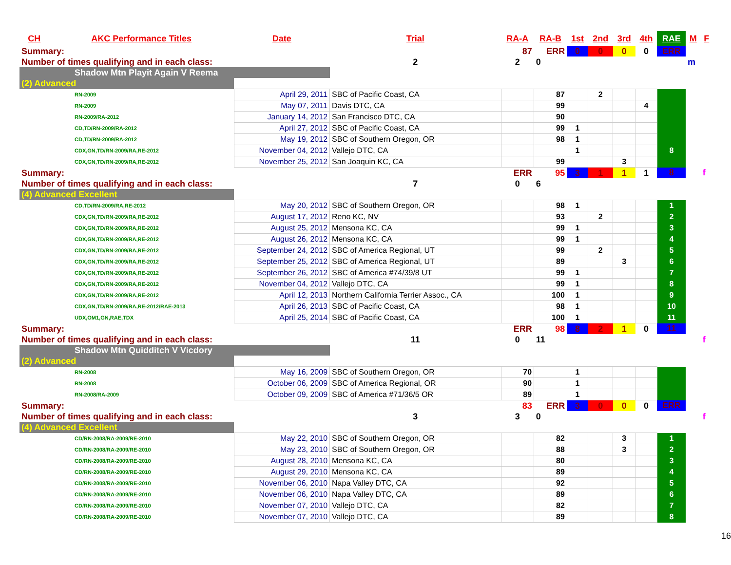| CH | AKC Performance Titles | Date | Trial | RA-A | RA-B | 1st | 2nd | 3rd | 4th | RAE | M | F |
| --- | --- | --- | --- | --- | --- | --- | --- | --- | --- | --- | --- | --- |
| Summary: | | | | 87 | ERR | 0 | 0 | 0 | 0 | ERR | | |
| Number of times qualifying and in each class: | | | 2 | 2 | 0 | | | | | | m | |
| Shadow Mtn Playit Again V Reema | | | | | | | | | | | | |
| (2) Advanced | | | | | | | | | | | | |
| RN-2009 | | April 29, 2011 | SBC of Pacific Coast, CA | | 87 | | 2 | | | | | |
| RN-2009 | | May 07, 2011 | Davis DTC, CA | | 99 | | | | 4 | | | |
| RN-2009/RA-2012 | | January 14, 2012 | San Francisco DTC, CA | | 90 | | | | | | | |
| CD,TD/RN-2009/RA-2012 | | April 27, 2012 | SBC of Pacific Coast, CA | | 99 | 1 | | | | | | |
| CD,TD/RN-2009/RA-2012 | | May 19, 2012 | SBC of Southern Oregon, OR | | 98 | 1 | | | | | | |
| CDX,GN,TD/RN-2009/RA,RE-2012 | | November 04, 2012 | Vallejo DTC, CA | | | 1 | | | | 8 | | |
| CDX,GN,TD/RN-2009/RA,RE-2012 | | November 25, 2012 | San Joaquin KC, CA | | 99 | | | 3 | | | | |
| Summary: | | | | ERR | 95 | 3 | 1 | 1 | 1 | 8 | | f |
| Number of times qualifying and in each class: | | | 7 | 0 | 6 | | | | | | | |
| (4) Advanced Excellent | | | | | | | | | | | | |
| CD,TD/RN-2009/RA,RE-2012 | | May 20, 2012 | SBC of Southern Oregon, OR | | 98 | 1 | | | | 1 | | |
| CDX,GN,TD/RN-2009/RA,RE-2012 | | August 17, 2012 | Reno KC, NV | | 93 | | 2 | | | 2 | | |
| CDX,GN,TD/RN-2009/RA,RE-2012 | | August 25, 2012 | Mensona KC, CA | | 99 | 1 | | | | 3 | | |
| CDX,GN,TD/RN-2009/RA,RE-2012 | | August 26, 2012 | Mensona KC, CA | | 99 | 1 | | | | 4 | | |
| CDX,GN,TD/RN-2009/RA,RE-2012 | | September 24, 2012 | SBC of America Regional, UT | | 99 | | 2 | | | 5 | | |
| CDX,GN,TD/RN-2009/RA,RE-2012 | | September 25, 2012 | SBC of America Regional, UT | | 89 | | | 3 | | 6 | | |
| CDX,GN,TD/RN-2009/RA,RE-2012 | | September 26, 2012 | SBC of America #74/39/8 UT | | 99 | 1 | | | | 7 | | |
| CDX,GN,TD/RN-2009/RA,RE-2012 | | November 04, 2012 | Vallejo DTC, CA | | 99 | 1 | | | | 8 | | |
| CDX,GN,TD/RN-2009/RA,RE-2012 | | April 12, 2013 | Northern California Terrier Assoc., CA | | 100 | 1 | | | | 9 | | |
| CDX,GN,TD/RN-2009/RA,RE-2012/RAE-2013 | | April 26, 2013 | SBC of Pacific Coast, CA | | 98 | 1 | | | | 10 | | |
| UDX,OM1,GN,RAE,TDX | | April 25, 2014 | SBC of Pacific Coast, CA | | 100 | 1 | | | | 11 | | |
| Summary: | | | | ERR | 98 | 8 | 2 | 1 | 0 | 11 | | |
| Number of times qualifying and in each class: | | | 11 | 0 | 11 | | | | | | | f |
| Shadow Mtn Quidditch V Vicdory | | | | | | | | | | | | |
| (2) Advanced | | | | | | | | | | | | |
| RN-2008 | | May 16, 2009 | SBC of Southern Oregon, OR | 70 | | 1 | | | | | | |
| RN-2008 | | October 06, 2009 | SBC of America Regional, OR | 90 | | 1 | | | | | | |
| RN-2008/RA-2009 | | October 09, 2009 | SBC of America #71/36/5 OR | 89 | | 1 | | | | | | |
| Summary: | | | | 83 | ERR | 3 | 0 | 0 | 0 | ERR | | |
| Number of times qualifying and in each class: | | | 3 | 3 | 0 | | | | | | | f |
| (4) Advanced Excellent | | | | | | | | | | | | |
| CD/RN-2008/RA-2009/RE-2010 | | May 22, 2010 | SBC of Southern Oregon, OR | | 82 | | | 3 | | 1 | | |
| CD/RN-2008/RA-2009/RE-2010 | | May 23, 2010 | SBC of Southern Oregon, OR | | 88 | | | 3 | | 2 | | |
| CD/RN-2008/RA-2009/RE-2010 | | August 28, 2010 | Mensona KC, CA | | 80 | | | | | 3 | | |
| CD/RN-2008/RA-2009/RE-2010 | | August 29, 2010 | Mensona KC, CA | | 89 | | | | | 4 | | |
| CD/RN-2008/RA-2009/RE-2010 | | November 06, 2010 | Napa Valley DTC, CA | | 92 | | | | | 5 | | |
| CD/RN-2008/RA-2009/RE-2010 | | November 06, 2010 | Napa Valley DTC, CA | | 89 | | | | | 6 | | |
| CD/RN-2008/RA-2009/RE-2010 | | November 07, 2010 | Vallejo DTC, CA | | 82 | | | | | 7 | | |
| CD/RN-2008/RA-2009/RE-2010 | | November 07, 2010 | Vallejo DTC, CA | | 89 | | | | | 8 | | |
16